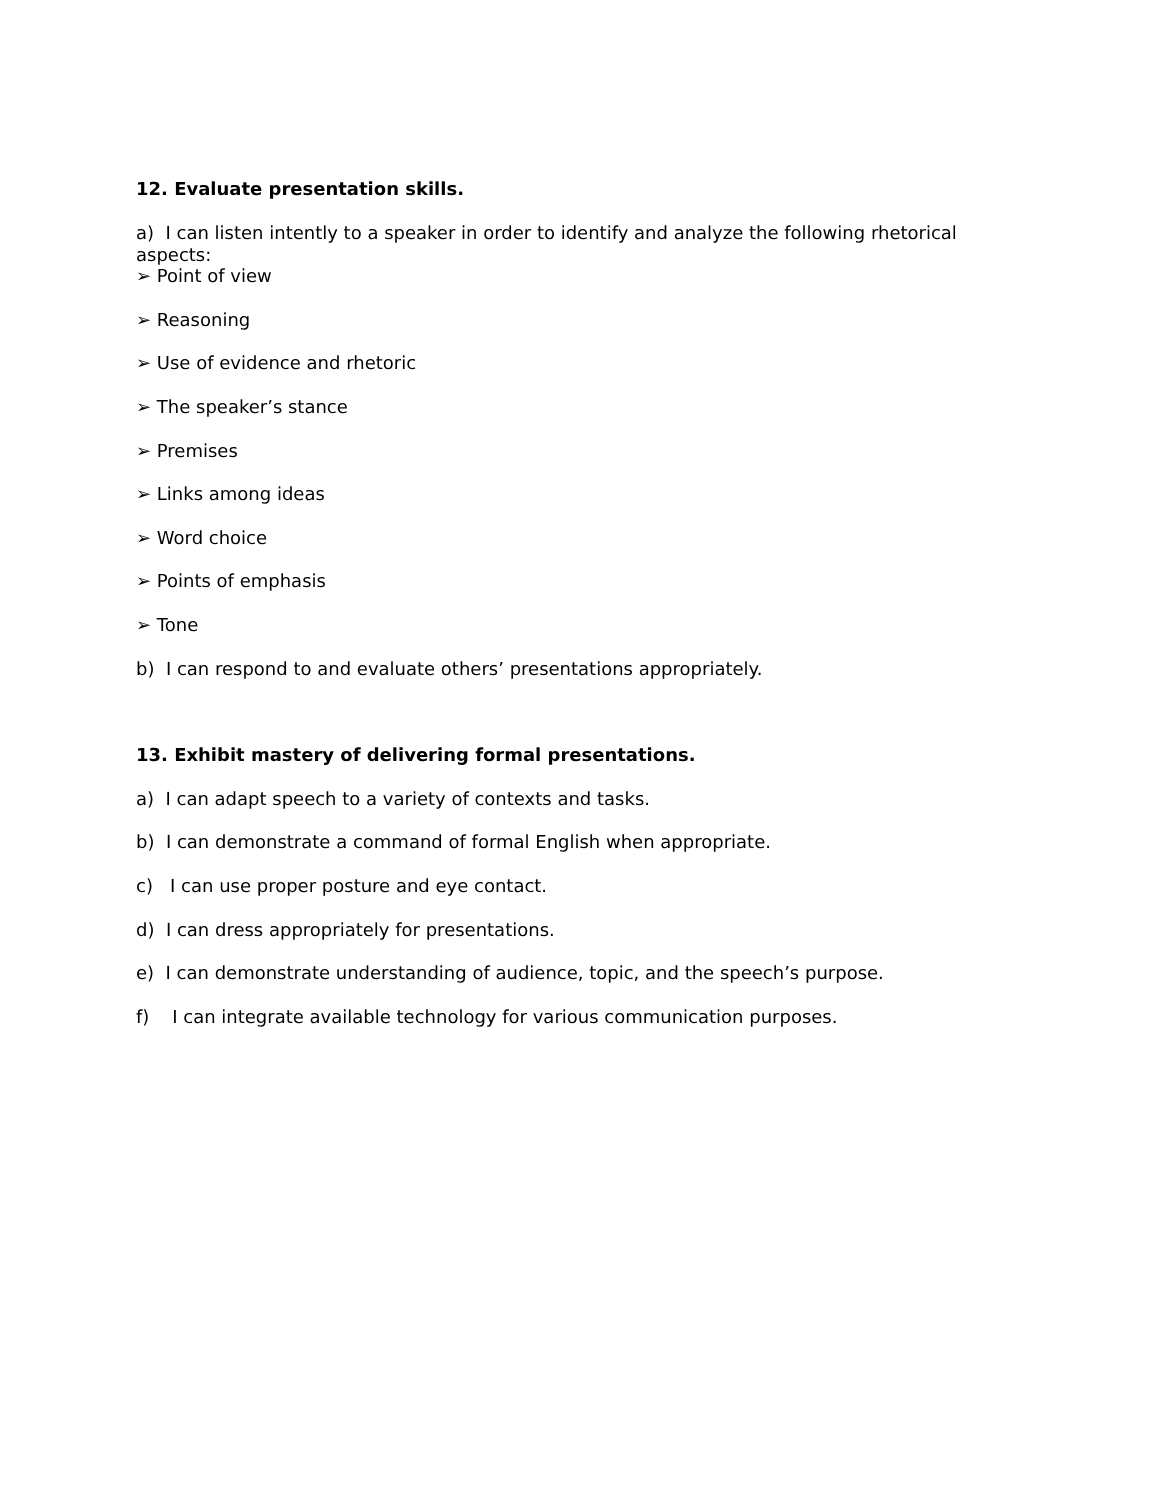12. Evaluate presentation skills.
a) I can listen intently to a speaker in order to identify and analyze the following rhetorical aspects:
➢ Point of view
➢ Reasoning
➢ Use of evidence and rhetoric
➢ The speaker’s stance
➢ Premises
➢ Links among ideas
➢ Word choice
➢ Points of emphasis
➢ Tone
b) I can respond to and evaluate others’ presentations appropriately.
13. Exhibit mastery of delivering formal presentations.
a) I can adapt speech to a variety of contexts and tasks.
b) I can demonstrate a command of formal English when appropriate.
c) I can use proper posture and eye contact.
d) I can dress appropriately for presentations.
e) I can demonstrate understanding of audience, topic, and the speech’s purpose.
f) I can integrate available technology for various communication purposes.